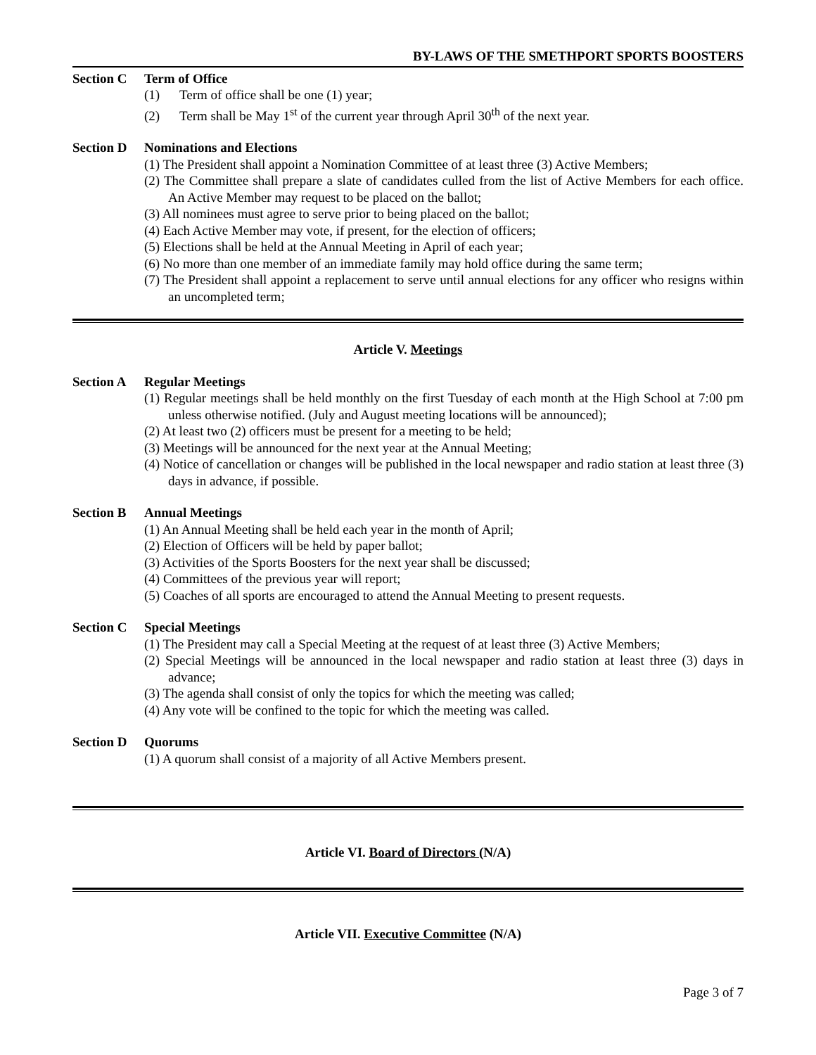BY-LAWS OF THE SMETHPORT SPORTS BOOSTERS
Section C Term of Office
(1) Term of office shall be one (1) year;
(2) Term shall be May 1<sup>st</sup> of the current year through April 30<sup>th</sup> of the next year.
Section D Nominations and Elections
(1) The President shall appoint a Nomination Committee of at least three (3) Active Members;
(2) The Committee shall prepare a slate of candidates culled from the list of Active Members for each office. An Active Member may request to be placed on the ballot;
(3) All nominees must agree to serve prior to being placed on the ballot;
(4) Each Active Member may vote, if present, for the election of officers;
(5) Elections shall be held at the Annual Meeting in April of each year;
(6) No more than one member of an immediate family may hold office during the same term;
(7) The President shall appoint a replacement to serve until annual elections for any officer who resigns within an uncompleted term;
Article V. Meetings
Section A Regular Meetings
(1) Regular meetings shall be held monthly on the first Tuesday of each month at the High School at 7:00 pm unless otherwise notified. (July and August meeting locations will be announced);
(2) At least two (2) officers must be present for a meeting to be held;
(3) Meetings will be announced for the next year at the Annual Meeting;
(4) Notice of cancellation or changes will be published in the local newspaper and radio station at least three (3) days in advance, if possible.
Section B Annual Meetings
(1) An Annual Meeting shall be held each year in the month of April;
(2) Election of Officers will be held by paper ballot;
(3) Activities of the Sports Boosters for the next year shall be discussed;
(4) Committees of the previous year will report;
(5) Coaches of all sports are encouraged to attend the Annual Meeting to present requests.
Section C Special Meetings
(1) The President may call a Special Meeting at the request of at least three (3) Active Members;
(2) Special Meetings will be announced in the local newspaper and radio station at least three (3) days in advance;
(3) The agenda shall consist of only the topics for which the meeting was called;
(4) Any vote will be confined to the topic for which the meeting was called.
Section D Quorums
(1) A quorum shall consist of a majority of all Active Members present.
Article VI. Board of Directors (N/A)
Article VII. Executive Committee (N/A)
Page 3 of 7